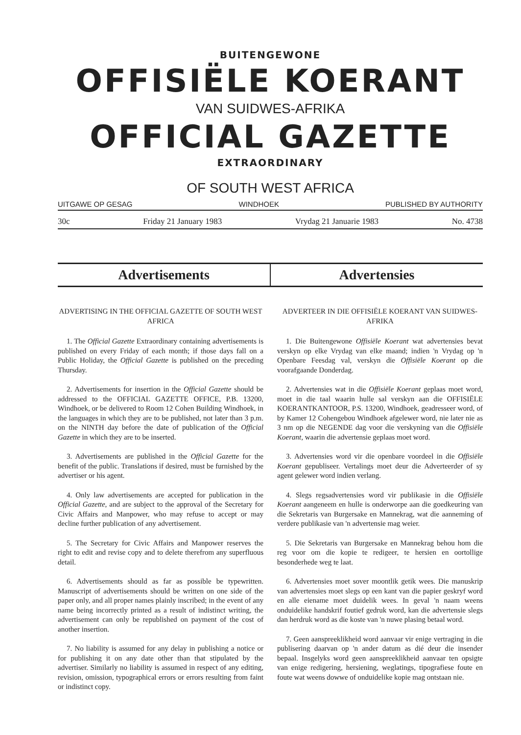BUITENGEWONE
OFFISIËLE KOERANT
VAN SUIDWES-AFRIKA
OFFICIAL GAZETTE
EXTRAORDINARY
OF SOUTH WEST AFRICA
UITGAWE OP GESAG WINDHOEK PUBLISHED BY AUTHORITY
30c Friday 21 January 1983 Vrydag 21 Januarie 1983 No. 4738
Advertisements Advertensies
ADVERTISING IN THE OFFICIAL GAZETTE OF SOUTH WEST AFRICA
1. The Official Gazette Extraordinary containing advertisements is published on every Friday of each month; if those days fall on a Public Holiday, the Official Gazette is published on the preceding Thursday.
2. Advertisements for insertion in the Official Gazette should be addressed to the OFFICIAL GAZETTE OFFICE, P.B. 13200, Windhoek, or be delivered to Room 12 Cohen Building Windhoek, in the languages in which they are to be published, not later than 3 p.m. on the NINTH day before the date of publication of the Official Gazette in which they are to be inserted.
3. Advertisements are published in the Official Gazette for the benefit of the public. Translations if desired, must be furnished by the advertiser or his agent.
4. Only law advertisements are accepted for publication in the Official Gazette, and are subject to the approval of the Secretary for Civic Affairs and Manpower, who may refuse to accept or may decline further publication of any advertisement.
5. The Secretary for Civic Affairs and Manpower reserves the right to edit and revise copy and to delete therefrom any superfluous detail.
6. Advertisements should as far as possible be typewritten. Manuscript of advertisements should be written on one side of the paper only, and all proper names plainly inscribed; in the event of any name being incorrectly printed as a result of indistinct writing, the advertisement can only be republished on payment of the cost of another insertion.
7. No liability is assumed for any delay in publishing a notice or for publishing it on any date other than that stipulated by the advertiser. Similarly no liability is assumed in respect of any editing, revision, omission, typographical errors or errors resulting from faint or indistinct copy.
ADVERTEER IN DIE OFFISIËLE KOERANT VAN SUIDWES-AFRIKA
1. Die Buitengewone Offisiële Koerant wat advertensies bevat verskyn op elke Vrydag van elke maand; indien 'n Vrydag op 'n Openbare Feesdag val, verskyn die Offisiële Koerant op die voorafgaande Donderdag.
2. Advertensies wat in die Offisiële Koerant geplaas moet word, moet in die taal waarin hulle sal verskyn aan die OFFISIËLE KOERANTKANTOOR, P.S. 13200, Windhoek, geadresseer word, of by Kamer 12 Cohengebou Windhoek afgelewer word, nie later nie as 3 nm op die NEGENDE dag voor die verskyning van die Offisiële Koerant, waarin die advertensie geplaas moet word.
3. Advertensies word vir die openbare voordeel in die Offisiële Koerant gepubliseer. Vertalings moet deur die Adverteerder of sy agent gelewer word indien verlang.
4. Slegs regsadvertensies word vir publikasie in die Offisiële Koerant aangeneem en hulle is onderworpe aan die goedkeuring van die Sekretaris van Burgersake en Mannekrag, wat die aanneming of verdere publikasie van 'n advertensie mag weier.
5. Die Sekretaris van Burgersake en Mannekrag behou hom die reg voor om die kopie te redigeer, te hersien en oortollige besonderhede weg te laat.
6. Advertensies moet sover moontlik getik wees. Die manuskrip van advertensies moet slegs op een kant van die papier geskryf word en alle eiename moet duidelik wees. In geval 'n naam weens onduidelike handskrif foutief gedruk word, kan die advertensie slegs dan herdruk word as die koste van 'n nuwe plasing betaal word.
7. Geen aanspreeklikheid word aanvaar vir enige vertraging in die publisering daarvan op 'n ander datum as dié deur die insender bepaal. Insgelyks word geen aanspreeklikheid aanvaar ten opsigte van enige redigering, hersiening, weglatings, tipografiese foute en foute wat weens dowwe of onduidelike kopie mag ontstaan nie.